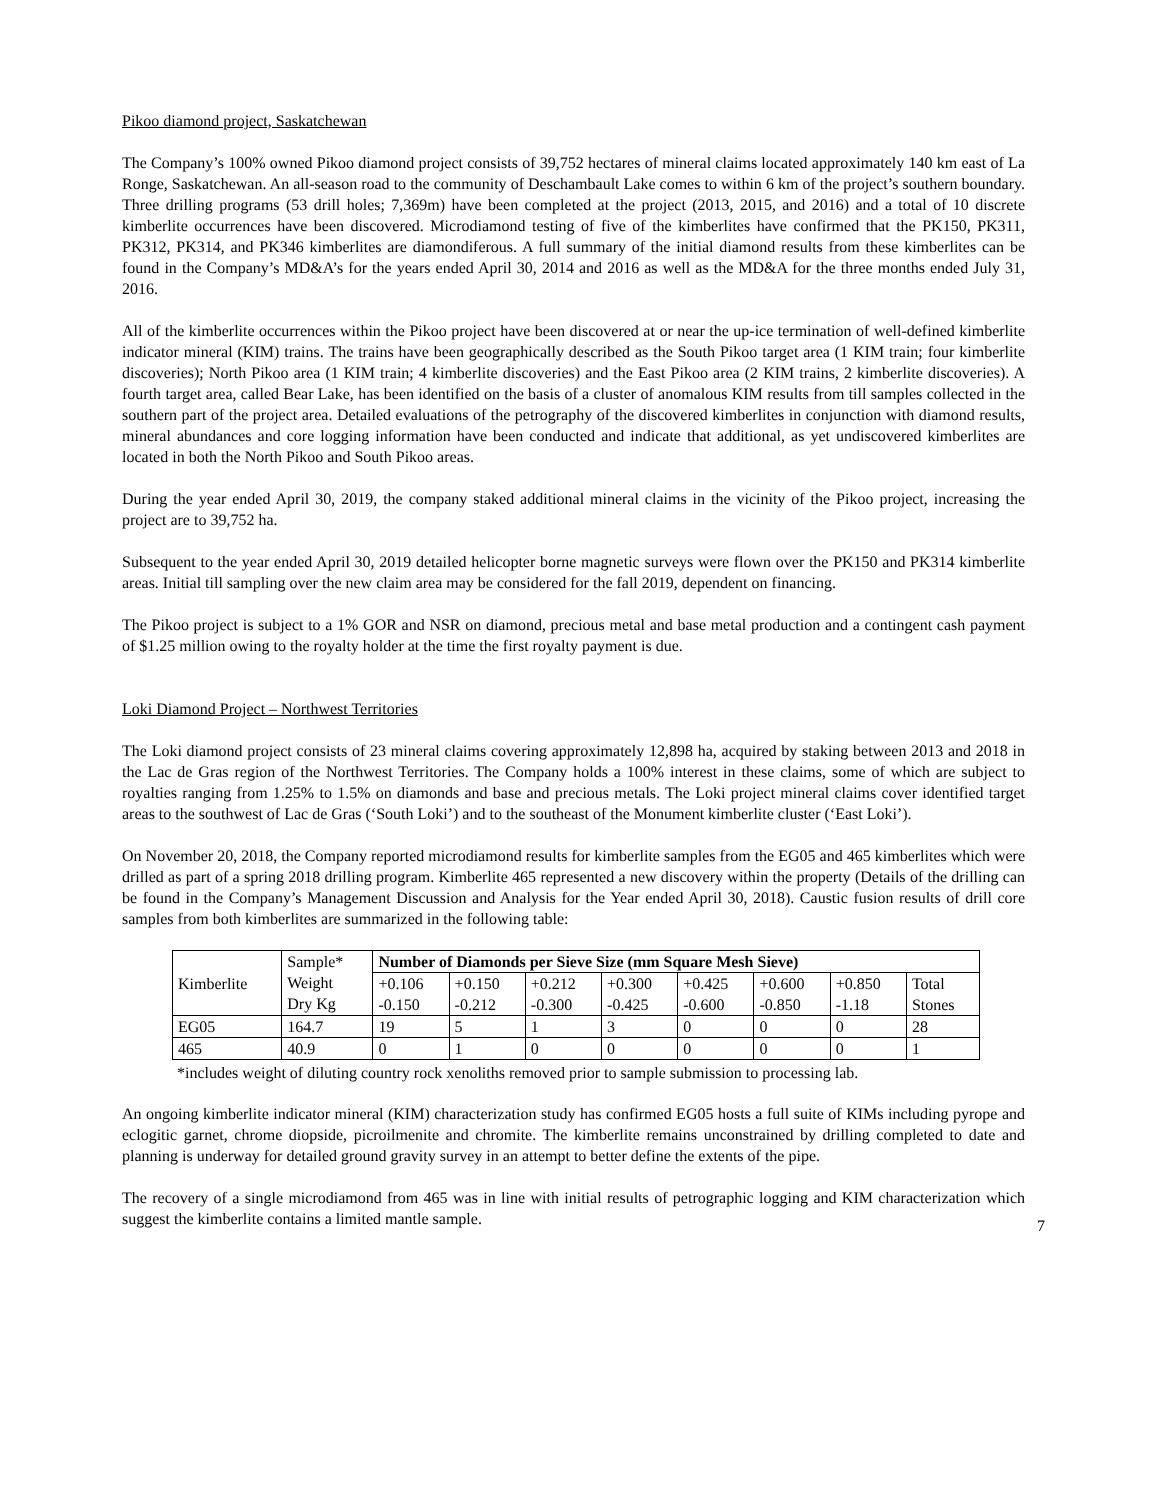Pikoo diamond project, Saskatchewan
The Company’s 100% owned Pikoo diamond project consists of 39,752 hectares of mineral claims located approximately 140 km east of La Ronge, Saskatchewan. An all-season road to the community of Deschambault Lake comes to within 6 km of the project’s southern boundary. Three drilling programs (53 drill holes; 7,369m) have been completed at the project (2013, 2015, and 2016) and a total of 10 discrete kimberlite occurrences have been discovered. Microdiamond testing of five of the kimberlites have confirmed that the PK150, PK311, PK312, PK314, and PK346 kimberlites are diamondiferous. A full summary of the initial diamond results from these kimberlites can be found in the Company’s MD&A’s for the years ended April 30, 2014 and 2016 as well as the MD&A for the three months ended July 31, 2016.
All of the kimberlite occurrences within the Pikoo project have been discovered at or near the up-ice termination of well-defined kimberlite indicator mineral (KIM) trains. The trains have been geographically described as the South Pikoo target area (1 KIM train; four kimberlite discoveries); North Pikoo area (1 KIM train; 4 kimberlite discoveries) and the East Pikoo area (2 KIM trains, 2 kimberlite discoveries). A fourth target area, called Bear Lake, has been identified on the basis of a cluster of anomalous KIM results from till samples collected in the southern part of the project area. Detailed evaluations of the petrography of the discovered kimberlites in conjunction with diamond results, mineral abundances and core logging information have been conducted and indicate that additional, as yet undiscovered kimberlites are located in both the North Pikoo and South Pikoo areas.
During the year ended April 30, 2019, the company staked additional mineral claims in the vicinity of the Pikoo project, increasing the project are to 39,752 ha.
Subsequent to the year ended April 30, 2019 detailed helicopter borne magnetic surveys were flown over the PK150 and PK314 kimberlite areas. Initial till sampling over the new claim area may be considered for the fall 2019, dependent on financing.
The Pikoo project is subject to a 1% GOR and NSR on diamond, precious metal and base metal production and a contingent cash payment of $1.25 million owing to the royalty holder at the time the first royalty payment is due.
Loki Diamond Project – Northwest Territories
The Loki diamond project consists of 23 mineral claims covering approximately 12,898 ha, acquired by staking between 2013 and 2018 in the Lac de Gras region of the Northwest Territories. The Company holds a 100% interest in these claims, some of which are subject to royalties ranging from 1.25% to 1.5% on diamonds and base and precious metals. The Loki project mineral claims cover identified target areas to the southwest of Lac de Gras (‘South Loki’) and to the southeast of the Monument kimberlite cluster (‘East Loki’).
On November 20, 2018, the Company reported microdiamond results for kimberlite samples from the EG05 and 465 kimberlites which were drilled as part of a spring 2018 drilling program. Kimberlite 465 represented a new discovery within the property (Details of the drilling can be found in the Company’s Management Discussion and Analysis for the Year ended April 30, 2018). Caustic fusion results of drill core samples from both kimberlites are summarized in the following table:
| Kimberlite | Sample* Weight Dry Kg | Number of Diamonds per Sieve Size (mm Square Mesh Sieve) | | | | | | | |
| | | +0.106 -0.150 | +0.150 -0.212 | +0.212 -0.300 | +0.300 -0.425 | +0.425 -0.600 | +0.600 -0.850 | +0.850 -1.18 | Total Stones |
| EG05 | 164.7 | 19 | 5 | 1 | 3 | 0 | 0 | 0 | 28 |
| 465 | 40.9 | 0 | 1 | 0 | 0 | 0 | 0 | 0 | 1 |
*includes weight of diluting country rock xenoliths removed prior to sample submission to processing lab.
An ongoing kimberlite indicator mineral (KIM) characterization study has confirmed EG05 hosts a full suite of KIMs including pyrope and eclogitic garnet, chrome diopside, picroilmenite and chromite. The kimberlite remains unconstrained by drilling completed to date and planning is underway for detailed ground gravity survey in an attempt to better define the extents of the pipe.
The recovery of a single microdiamond from 465 was in line with initial results of petrographic logging and KIM characterization which suggest the kimberlite contains a limited mantle sample.
7